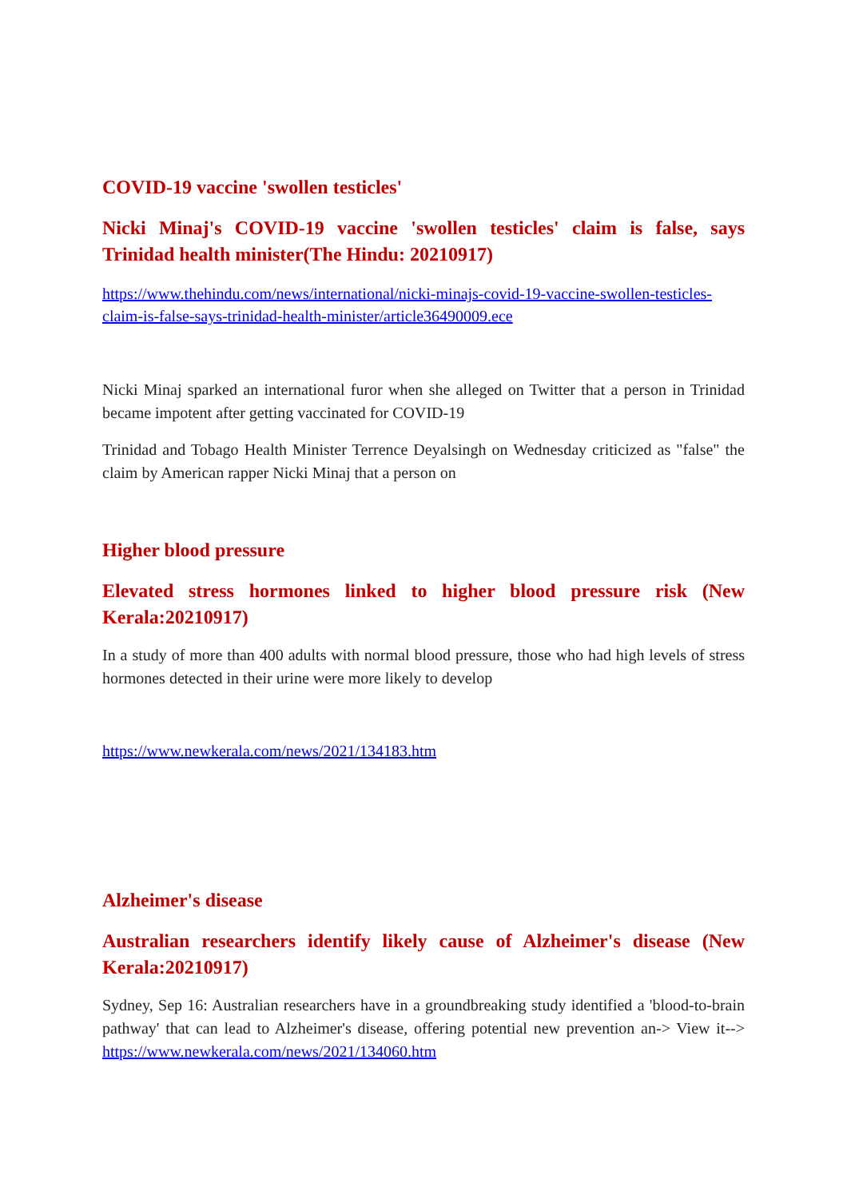COVID-19 vaccine 'swollen testicles'
Nicki Minaj's COVID-19 vaccine 'swollen testicles' claim is false, says Trinidad health minister(The Hindu: 20210917)
https://www.thehindu.com/news/international/nicki-minajs-covid-19-vaccine-swollen-testicles-claim-is-false-says-trinidad-health-minister/article36490009.ece
Nicki Minaj sparked an international furor when she alleged on Twitter that a person in Trinidad became impotent after getting vaccinated for COVID-19
Trinidad and Tobago Health Minister Terrence Deyalsingh on Wednesday criticized as "false" the claim by American rapper Nicki Minaj that a person on
Higher blood pressure
Elevated stress hormones linked to higher blood pressure risk (New Kerala:20210917)
In a study of more than 400 adults with normal blood pressure, those who had high levels of stress hormones detected in their urine were more likely to develop
https://www.newkerala.com/news/2021/134183.htm
Alzheimer's disease
Australian researchers identify likely cause of Alzheimer's disease (New Kerala:20210917)
Sydney, Sep 16: Australian researchers have in a groundbreaking study identified a 'blood-to-brain pathway' that can lead to Alzheimer's disease, offering potential new prevention an-> View it--> https://www.newkerala.com/news/2021/134060.htm